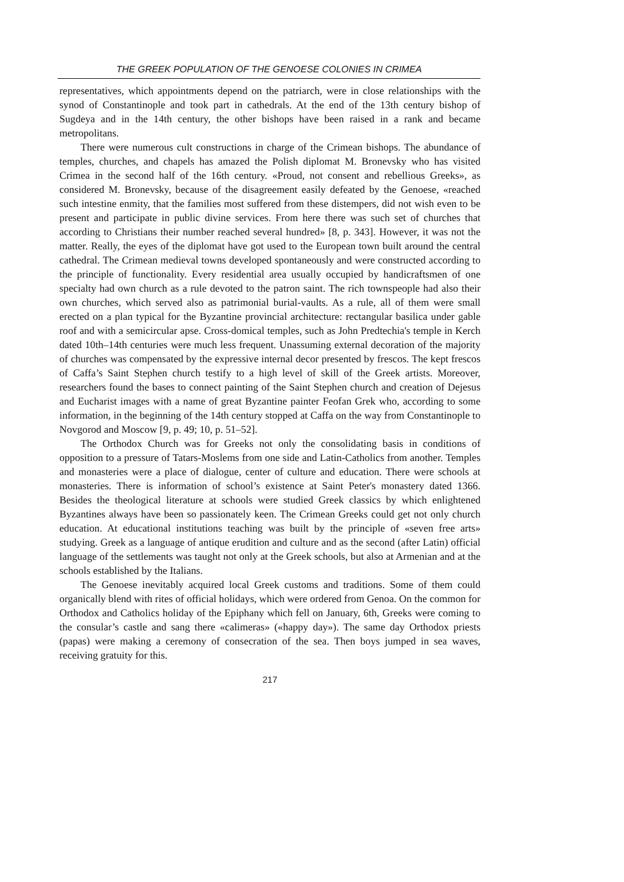THE GREEK POPULATION OF THE GENOESE COLONIES IN CRIMEA
representatives, which appointments depend on the patriarch, were in close relationships with the synod of Constantinople and took part in cathedrals. At the end of the 13th century bishop of Sugdeya and in the 14th century, the other bishops have been raised in a rank and became metropolitans.
There were numerous cult constructions in charge of the Crimean bishops. The abundance of temples, churches, and chapels has amazed the Polish diplomat M. Bronevsky who has visited Crimea in the second half of the 16th century. «Proud, not consent and rebellious Greeks», as considered M. Bronevsky, because of the disagreement easily defeated by the Genoese, «reached such intestine enmity, that the families most suffered from these distempers, did not wish even to be present and participate in public divine services. From here there was such set of churches that according to Christians their number reached several hundred» [8, p. 343]. However, it was not the matter. Really, the eyes of the diplomat have got used to the European town built around the central cathedral. The Crimean medieval towns developed spontaneously and were constructed according to the principle of functionality. Every residential area usually occupied by handicraftsmen of one specialty had own church as a rule devoted to the patron saint. The rich townspeople had also their own churches, which served also as patrimonial burial-vaults. As a rule, all of them were small erected on a plan typical for the Byzantine provincial architecture: rectangular basilica under gable roof and with a semicircular apse. Cross-domical temples, such as John Predtechia's temple in Kerch dated 10th–14th centuries were much less frequent. Unassuming external decoration of the majority of churches was compensated by the expressive internal decor presented by frescos. The kept frescos of Caffa’s Saint Stephen church testify to a high level of skill of the Greek artists. Moreover, researchers found the bases to connect painting of the Saint Stephen church and creation of Dejesus and Eucharist images with a name of great Byzantine painter Feofan Grek who, according to some information, in the beginning of the 14th century stopped at Caffa on the way from Constantinople to Novgorod and Moscow [9, p. 49; 10, p. 51–52].
The Orthodox Church was for Greeks not only the consolidating basis in conditions of opposition to a pressure of Tatars-Moslems from one side and Latin-Catholics from another. Temples and monasteries were a place of dialogue, center of culture and education. There were schools at monasteries. There is information of school’s existence at Saint Peter's monastery dated 1366. Besides the theological literature at schools were studied Greek classics by which enlightened Byzantines always have been so passionately keen. The Crimean Greeks could get not only church education. At educational institutions teaching was built by the principle of «seven free arts» studying. Greek as a language of antique erudition and culture and as the second (after Latin) official language of the settlements was taught not only at the Greek schools, but also at Armenian and at the schools established by the Italians.
The Genoese inevitably acquired local Greek customs and traditions. Some of them could organically blend with rites of official holidays, which were ordered from Genoa. On the common for Orthodox and Catholics holiday of the Epiphany which fell on January, 6th, Greeks were coming to the consular’s castle and sang there «calimeras» («happy day»). The same day Orthodox priests (papas) were making a ceremony of consecration of the sea. Then boys jumped in sea waves, receiving gratuity for this.
217